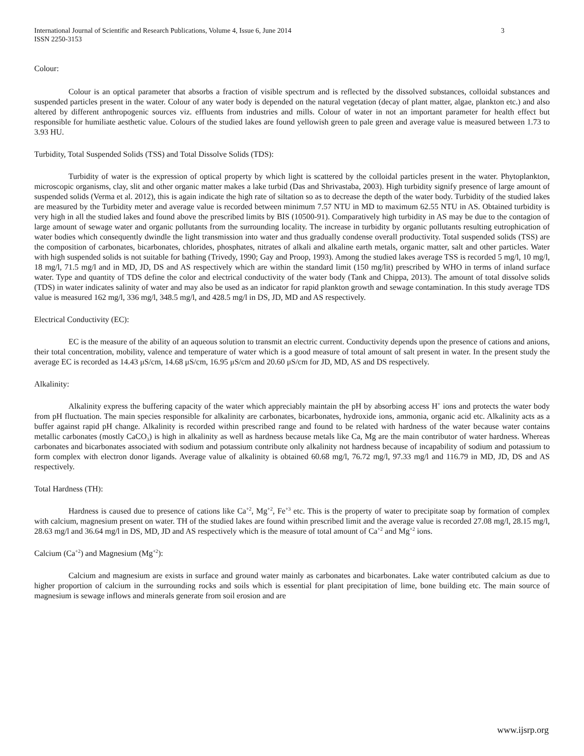International Journal of Scientific and Research Publications, Volume 4, Issue 6, June 2014
ISSN 2250-3153 3
Colour:
Colour is an optical parameter that absorbs a fraction of visible spectrum and is reflected by the dissolved substances, colloidal substances and suspended particles present in the water. Colour of any water body is depended on the natural vegetation (decay of plant matter, algae, plankton etc.) and also altered by different anthropogenic sources viz. effluents from industries and mills. Colour of water in not an important parameter for health effect but responsible for humiliate aesthetic value. Colours of the studied lakes are found yellowish green to pale green and average value is measured between 1.73 to 3.93 HU.
Turbidity, Total Suspended Solids (TSS) and Total Dissolve Solids (TDS):
Turbidity of water is the expression of optical property by which light is scattered by the colloidal particles present in the water. Phytoplankton, microscopic organisms, clay, slit and other organic matter makes a lake turbid (Das and Shrivastaba, 2003). High turbidity signify presence of large amount of suspended solids (Verma et al. 2012), this is again indicate the high rate of siltation so as to decrease the depth of the water body. Turbidity of the studied lakes are measured by the Turbidity meter and average value is recorded between minimum 7.57 NTU in MD to maximum 62.55 NTU in AS. Obtained turbidity is very high in all the studied lakes and found above the prescribed limits by BIS (10500-91). Comparatively high turbidity in AS may be due to the contagion of large amount of sewage water and organic pollutants from the surrounding locality. The increase in turbidity by organic pollutants resulting eutrophication of water bodies which consequently dwindle the light transmission into water and thus gradually condense overall productivity. Total suspended solids (TSS) are the composition of carbonates, bicarbonates, chlorides, phosphates, nitrates of alkali and alkaline earth metals, organic matter, salt and other particles. Water with high suspended solids is not suitable for bathing (Trivedy, 1990; Gay and Proop, 1993). Among the studied lakes average TSS is recorded 5 mg/l, 10 mg/l, 18 mg/l, 71.5 mg/l and in MD, JD, DS and AS respectively which are within the standard limit (150 mg/lit) prescribed by WHO in terms of inland surface water. Type and quantity of TDS define the color and electrical conductivity of the water body (Tank and Chippa, 2013). The amount of total dissolve solids (TDS) in water indicates salinity of water and may also be used as an indicator for rapid plankton growth and sewage contamination. In this study average TDS value is measured 162 mg/l, 336 mg/l, 348.5 mg/l, and 428.5 mg/l in DS, JD, MD and AS respectively.
Electrical Conductivity (EC):
EC is the measure of the ability of an aqueous solution to transmit an electric current. Conductivity depends upon the presence of cations and anions, their total concentration, mobility, valence and temperature of water which is a good measure of total amount of salt present in water. In the present study the average EC is recorded as 14.43 μS/cm, 14.68 μS/cm, 16.95 μS/cm and 20.60 μS/cm for JD, MD, AS and DS respectively.
Alkalinity:
Alkalinity express the buffering capacity of the water which appreciably maintain the pH by absorbing access H<sup>+</sup> ions and protects the water body from pH fluctuation. The main species responsible for alkalinity are carbonates, bicarbonates, hydroxide ions, ammonia, organic acid etc. Alkalinity acts as a buffer against rapid pH change. Alkalinity is recorded within prescribed range and found to be related with hardness of the water because water contains metallic carbonates (mostly CaCO<sub>3</sub>) is high in alkalinity as well as hardness because metals like Ca, Mg are the main contributor of water hardness. Whereas carbonates and bicarbonates associated with sodium and potassium contribute only alkalinity not hardness because of incapability of sodium and potassium to form complex with electron donor ligands. Average value of alkalinity is obtained 60.68 mg/l, 76.72 mg/l, 97.33 mg/l and 116.79 in MD, JD, DS and AS respectively.
Total Hardness (TH):
Hardness is caused due to presence of cations like Ca<sup>+2</sup>, Mg<sup>+2</sup>, Fe<sup>+3</sup> etc. This is the property of water to precipitate soap by formation of complex with calcium, magnesium present on water. TH of the studied lakes are found within prescribed limit and the average value is recorded 27.08 mg/l, 28.15 mg/l, 28.63 mg/l and 36.64 mg/l in DS, MD, JD and AS respectively which is the measure of total amount of Ca<sup>+2</sup> and Mg<sup>+2</sup> ions.
Calcium (Ca<sup>+2</sup>) and Magnesium (Mg<sup>+2</sup>):
Calcium and magnesium are exists in surface and ground water mainly as carbonates and bicarbonates. Lake water contributed calcium as due to higher proportion of calcium in the surrounding rocks and soils which is essential for plant precipitation of lime, bone building etc. The main source of magnesium is sewage inflows and minerals generate from soil erosion and are
www.ijsrp.org